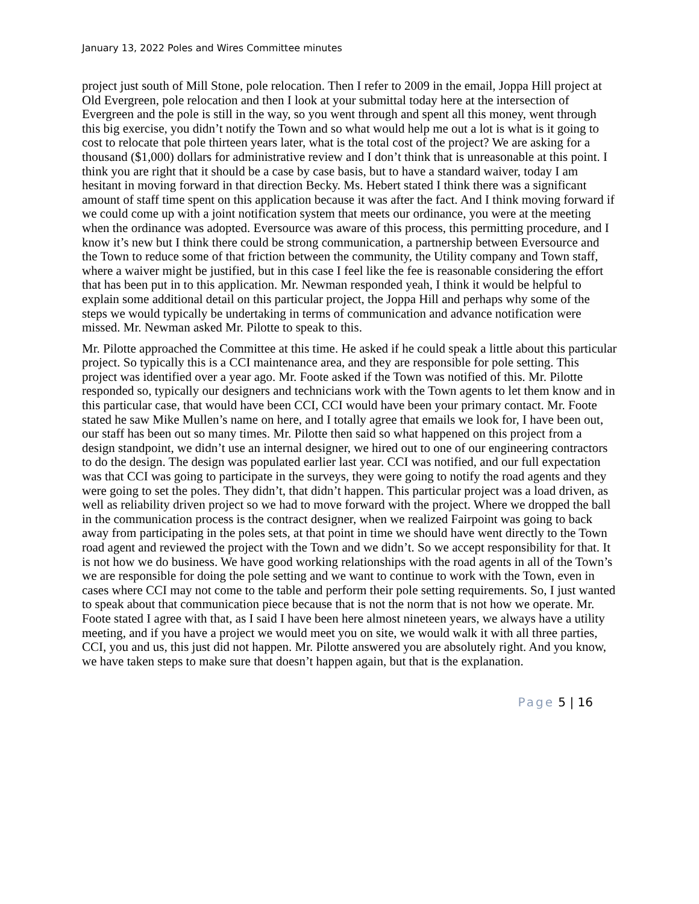January 13, 2022 Poles and Wires Committee minutes
project just south of Mill Stone, pole relocation. Then I refer to 2009 in the email, Joppa Hill project at Old Evergreen, pole relocation and then I look at your submittal today here at the intersection of Evergreen and the pole is still in the way, so you went through and spent all this money, went through this big exercise, you didn’t notify the Town and so what would help me out a lot is what is it going to cost to relocate that pole thirteen years later, what is the total cost of the project? We are asking for a thousand ($1,000) dollars for administrative review and I don’t think that is unreasonable at this point. I think you are right that it should be a case by case basis, but to have a standard waiver, today I am hesitant in moving forward in that direction Becky. Ms. Hebert stated I think there was a significant amount of staff time spent on this application because it was after the fact. And I think moving forward if we could come up with a joint notification system that meets our ordinance, you were at the meeting when the ordinance was adopted. Eversource was aware of this process, this permitting procedure, and I know it’s new but I think there could be strong communication, a partnership between Eversource and the Town to reduce some of that friction between the community, the Utility company and Town staff, where a waiver might be justified, but in this case I feel like the fee is reasonable considering the effort that has been put in to this application. Mr. Newman responded yeah, I think it would be helpful to explain some additional detail on this particular project, the Joppa Hill and perhaps why some of the steps we would typically be undertaking in terms of communication and advance notification were missed. Mr. Newman asked Mr. Pilotte to speak to this.
Mr. Pilotte approached the Committee at this time. He asked if he could speak a little about this particular project. So typically this is a CCI maintenance area, and they are responsible for pole setting. This project was identified over a year ago. Mr. Foote asked if the Town was notified of this. Mr. Pilotte responded so, typically our designers and technicians work with the Town agents to let them know and in this particular case, that would have been CCI, CCI would have been your primary contact. Mr. Foote stated he saw Mike Mullen’s name on here, and I totally agree that emails we look for, I have been out, our staff has been out so many times. Mr. Pilotte then said so what happened on this project from a design standpoint, we didn’t use an internal designer, we hired out to one of our engineering contractors to do the design. The design was populated earlier last year. CCI was notified, and our full expectation was that CCI was going to participate in the surveys, they were going to notify the road agents and they were going to set the poles. They didn’t, that didn’t happen. This particular project was a load driven, as well as reliability driven project so we had to move forward with the project. Where we dropped the ball in the communication process is the contract designer, when we realized Fairpoint was going to back away from participating in the poles sets, at that point in time we should have went directly to the Town road agent and reviewed the project with the Town and we didn’t. So we accept responsibility for that. It is not how we do business. We have good working relationships with the road agents in all of the Town’s we are responsible for doing the pole setting and we want to continue to work with the Town, even in cases where CCI may not come to the table and perform their pole setting requirements. So, I just wanted to speak about that communication piece because that is not the norm that is not how we operate. Mr. Foote stated I agree with that, as I said I have been here almost nineteen years, we always have a utility meeting, and if you have a project we would meet you on site, we would walk it with all three parties, CCI, you and us, this just did not happen. Mr. Pilotte answered you are absolutely right. And you know, we have taken steps to make sure that doesn’t happen again, but that is the explanation.
Page 5 | 16